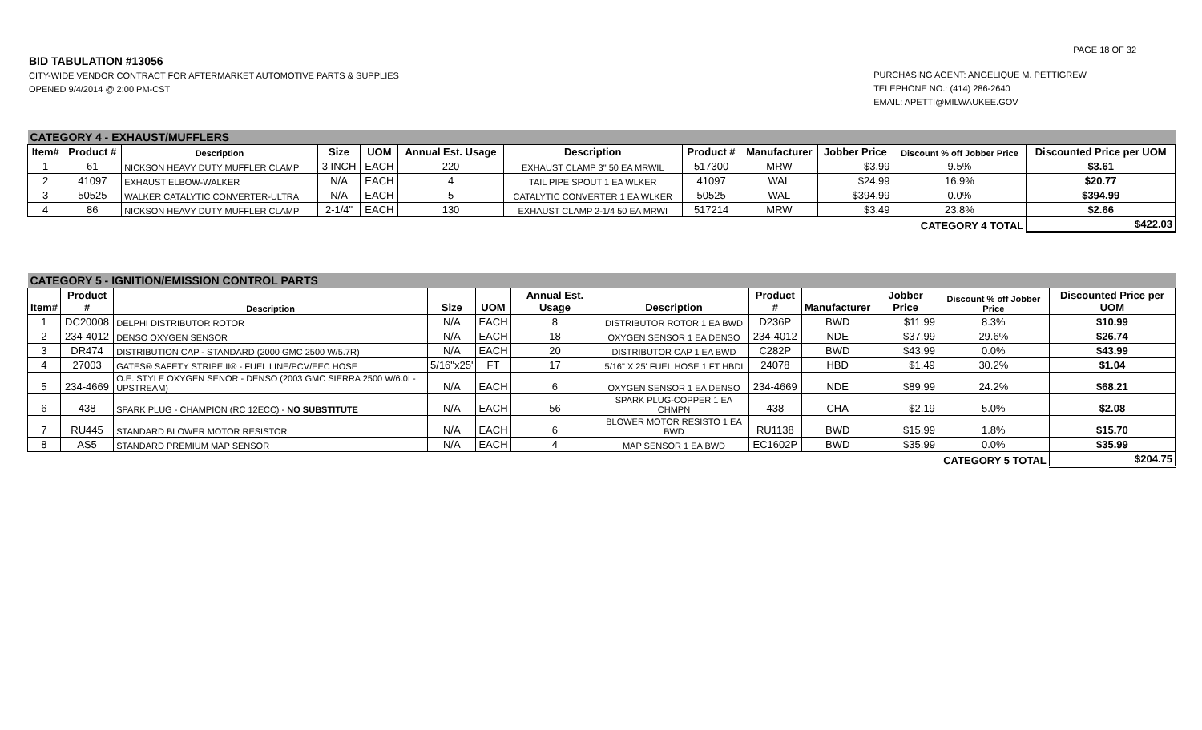PAGE 18 OF 32
BID TABULATION #13056
CITY-WIDE VENDOR CONTRACT FOR AFTERMARKET AUTOMOTIVE PARTS & SUPPLIES
OPENED 9/4/2014 @ 2:00 PM-CST
PURCHASING AGENT: ANGELIQUE M. PETTIGREW
TELEPHONE NO.: (414) 286-2640
EMAIL: APETTI@MILWAUKEE.GOV
| CATEGORY 4 - EXHAUST/MUFFLERS | | | | | | | | | | | |
| Item# | Product # | Description | Size | UOM | Annual Est. Usage | Description | Product # | Manufacturer | Jobber Price | Discount % off Jobber Price | Discounted Price per UOM |
| 1 | 61 | NICKSON HEAVY DUTY MUFFLER CLAMP | 3 INCH | EACH | 220 | EXHAUST CLAMP 3" 50 EA MRWIL | 517300 | MRW | $3.99 | 9.5% | $3.61 |
| 2 | 41097 | EXHAUST ELBOW-WALKER | N/A | EACH | 4 | TAIL PIPE SPOUT 1 EA WLKER | 41097 | WAL | $24.99 | 16.9% | $20.77 |
| 3 | 50525 | WALKER CATALYTIC CONVERTER-ULTRA | N/A | EACH | 5 | CATALYTIC CONVERTER 1 EA WLKER | 50525 | WAL | $394.99 | 0.0% | $394.99 |
| 4 | 86 | NICKSON HEAVY DUTY MUFFLER CLAMP | 2-1/4" | EACH | 130 | EXHAUST CLAMP 2-1/4 50 EA MRWI | 517214 | MRW | $3.49 | 23.8% | $2.66 |
| CATEGORY 4 TOTAL | | | | | | | | | | | $422.03 |
| CATEGORY 5 - IGNITION/EMISSION CONTROL PARTS | | | | | | | | | | | |
| Item# | Product # | Description | Size | UOM | Annual Est. Usage | Description | Product # | Manufacturer | Jobber Price | Discount % off Jobber Price | Discounted Price per UOM |
| 1 | DC20008 | DELPHI DISTRIBUTOR ROTOR | N/A | EACH | 8 | DISTRIBUTOR ROTOR 1 EA BWD | D236P | BWD | $11.99 | 8.3% | $10.99 |
| 2 | 234-4012 | DENSO OXYGEN SENSOR | N/A | EACH | 18 | OXYGEN SENSOR 1 EA DENSO | 234-4012 | NDE | $37.99 | 29.6% | $26.74 |
| 3 | DR474 | DISTRIBUTION CAP - STANDARD (2000 GMC 2500 W/5.7R) | N/A | EACH | 20 | DISTRIBUTOR CAP 1 EA BWD | C282P | BWD | $43.99 | 0.0% | $43.99 |
| 4 | 27003 | GATES® SAFETY STRIPE II® - FUEL LINE/PCV/EEC HOSE | 5/16"x25' | FT | 17 | 5/16" X 25' FUEL HOSE 1 FT HBDI | 24078 | HBD | $1.49 | 30.2% | $1.04 |
| 5 | 234-4669 | O.E. STYLE OXYGEN SENOR - DENSO (2003 GMC SIERRA 2500 W/6.0L-UPSTREAM) | N/A | EACH | 6 | OXYGEN SENSOR 1 EA DENSO | 234-4669 | NDE | $89.99 | 24.2% | $68.21 |
| 6 | 438 | SPARK PLUG - CHAMPION (RC 12ECC) - NO SUBSTITUTE | N/A | EACH | 56 | SPARK PLUG-COPPER 1 EA CHMPN | 438 | CHA | $2.19 | 5.0% | $2.08 |
| 7 | RU445 | STANDARD BLOWER MOTOR RESISTOR | N/A | EACH | 6 | BLOWER MOTOR RESISTO 1 EA BWD | RU1138 | BWD | $15.99 | 1.8% | $15.70 |
| 8 | AS5 | STANDARD PREMIUM MAP SENSOR | N/A | EACH | 4 | MAP SENSOR 1 EA BWD | EC1602P | BWD | $35.99 | 0.0% | $35.99 |
| CATEGORY 5 TOTAL | | | | | | | | | | | $204.75 |